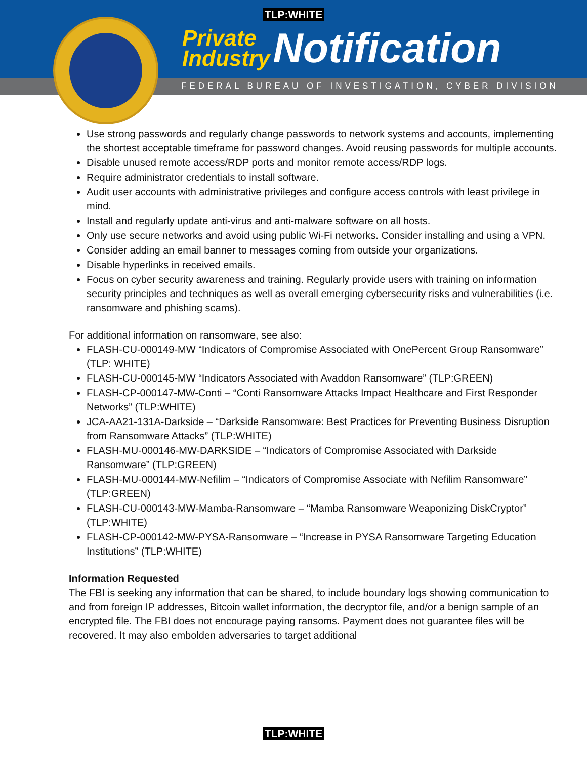TLP:WHITE
Private
Industry
Notification
FEDERAL BUREAU OF INVESTIGATION, CYBER DIVISION
Use strong passwords and regularly change passwords to network systems and accounts, implementing the shortest acceptable timeframe for password changes. Avoid reusing passwords for multiple accounts.
Disable unused remote access/RDP ports and monitor remote access/RDP logs.
Require administrator credentials to install software.
Audit user accounts with administrative privileges and configure access controls with least privilege in mind.
Install and regularly update anti-virus and anti-malware software on all hosts.
Only use secure networks and avoid using public Wi-Fi networks. Consider installing and using a VPN.
Consider adding an email banner to messages coming from outside your organizations.
Disable hyperlinks in received emails.
Focus on cyber security awareness and training. Regularly provide users with training on information security principles and techniques as well as overall emerging cybersecurity risks and vulnerabilities (i.e. ransomware and phishing scams).
For additional information on ransomware, see also:
FLASH-CU-000149-MW “Indicators of Compromise Associated with OnePercent Group Ransomware” (TLP: WHITE)
FLASH-CU-000145-MW “Indicators Associated with Avaddon Ransomware” (TLP:GREEN)
FLASH-CP-000147-MW-Conti – “Conti Ransomware Attacks Impact Healthcare and First Responder Networks” (TLP:WHITE)
JCA-AA21-131A-Darkside – “Darkside Ransomware: Best Practices for Preventing Business Disruption from Ransomware Attacks” (TLP:WHITE)
FLASH-MU-000146-MW-DARKSIDE – “Indicators of Compromise Associated with Darkside Ransomware” (TLP:GREEN)
FLASH-MU-000144-MW-Nefilim – “Indicators of Compromise Associate with Nefilim Ransomware” (TLP:GREEN)
FLASH-CU-000143-MW-Mamba-Ransomware – “Mamba Ransomware Weaponizing DiskCryptor” (TLP:WHITE)
FLASH-CP-000142-MW-PYSA-Ransomware – “Increase in PYSA Ransomware Targeting Education Institutions” (TLP:WHITE)
Information Requested
The FBI is seeking any information that can be shared, to include boundary logs showing communication to and from foreign IP addresses, Bitcoin wallet information, the decryptor file, and/or a benign sample of an encrypted file. The FBI does not encourage paying ransoms. Payment does not guarantee files will be recovered. It may also embolden adversaries to target additional
TLP:WHITE